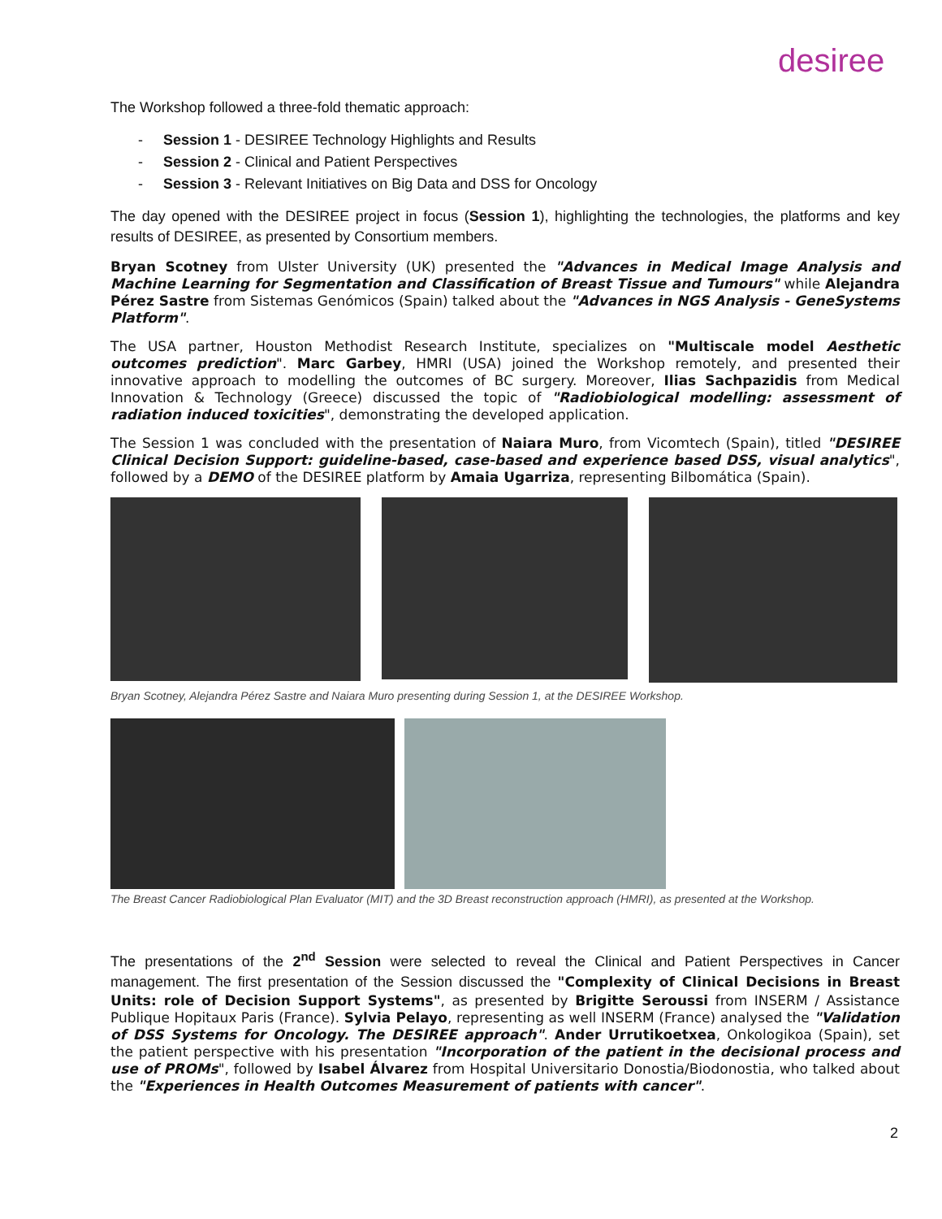desiree
The Workshop followed a three-fold thematic approach:
- Session 1 - DESIREE Technology Highlights and Results
- Session 2 - Clinical and Patient Perspectives
- Session 3 - Relevant Initiatives on Big Data and DSS for Oncology
The day opened with the DESIREE project in focus (Session 1), highlighting the technologies, the platforms and key results of DESIREE, as presented by Consortium members.
Bryan Scotney from Ulster University (UK) presented the "Advances in Medical Image Analysis and Machine Learning for Segmentation and Classification of Breast Tissue and Tumours" while Alejandra Pérez Sastre from Sistemas Genómicos (Spain) talked about the "Advances in NGS Analysis - GeneSystems Platform".
The USA partner, Houston Methodist Research Institute, specializes on "Multiscale model Aesthetic outcomes prediction". Marc Garbey, HMRI (USA) joined the Workshop remotely, and presented their innovative approach to modelling the outcomes of BC surgery. Moreover, Ilias Sachpazidis from Medical Innovation & Technology (Greece) discussed the topic of "Radiobiological modelling: assessment of radiation induced toxicities", demonstrating the developed application.
The Session 1 was concluded with the presentation of Naiara Muro, from Vicomtech (Spain), titled "DESIREE Clinical Decision Support: guideline-based, case-based and experience based DSS, visual analytics", followed by a DEMO of the DESIREE platform by Amaia Ugarriza, representing Bilbomática (Spain).
Bryan Scotney, Alejandra Pérez Sastre and Naiara Muro presenting during Session 1, at the DESIREE Workshop.
The Breast Cancer Radiobiological Plan Evaluator (MIT) and the 3D Breast reconstruction approach (HMRI), as presented at the Workshop.
The presentations of the 2<sup>nd</sup> Session were selected to reveal the Clinical and Patient Perspectives in Cancer management. The first presentation of the Session discussed the "Complexity of Clinical Decisions in Breast Units: role of Decision Support Systems", as presented by Brigitte Seroussi from INSERM / Assistance Publique Hopitaux Paris (France). Sylvia Pelayo, representing as well INSERM (France) analysed the "Validation of DSS Systems for Oncology. The DESIREE approach". Ander Urrutikoetxea, Onkologikoa (Spain), set the patient perspective with his presentation "Incorporation of the patient in the decisional process and use of PROMs", followed by Isabel Álvarez from Hospital Universitario Donostia/Biodonostia, who talked about the "Experiences in Health Outcomes Measurement of patients with cancer".
2